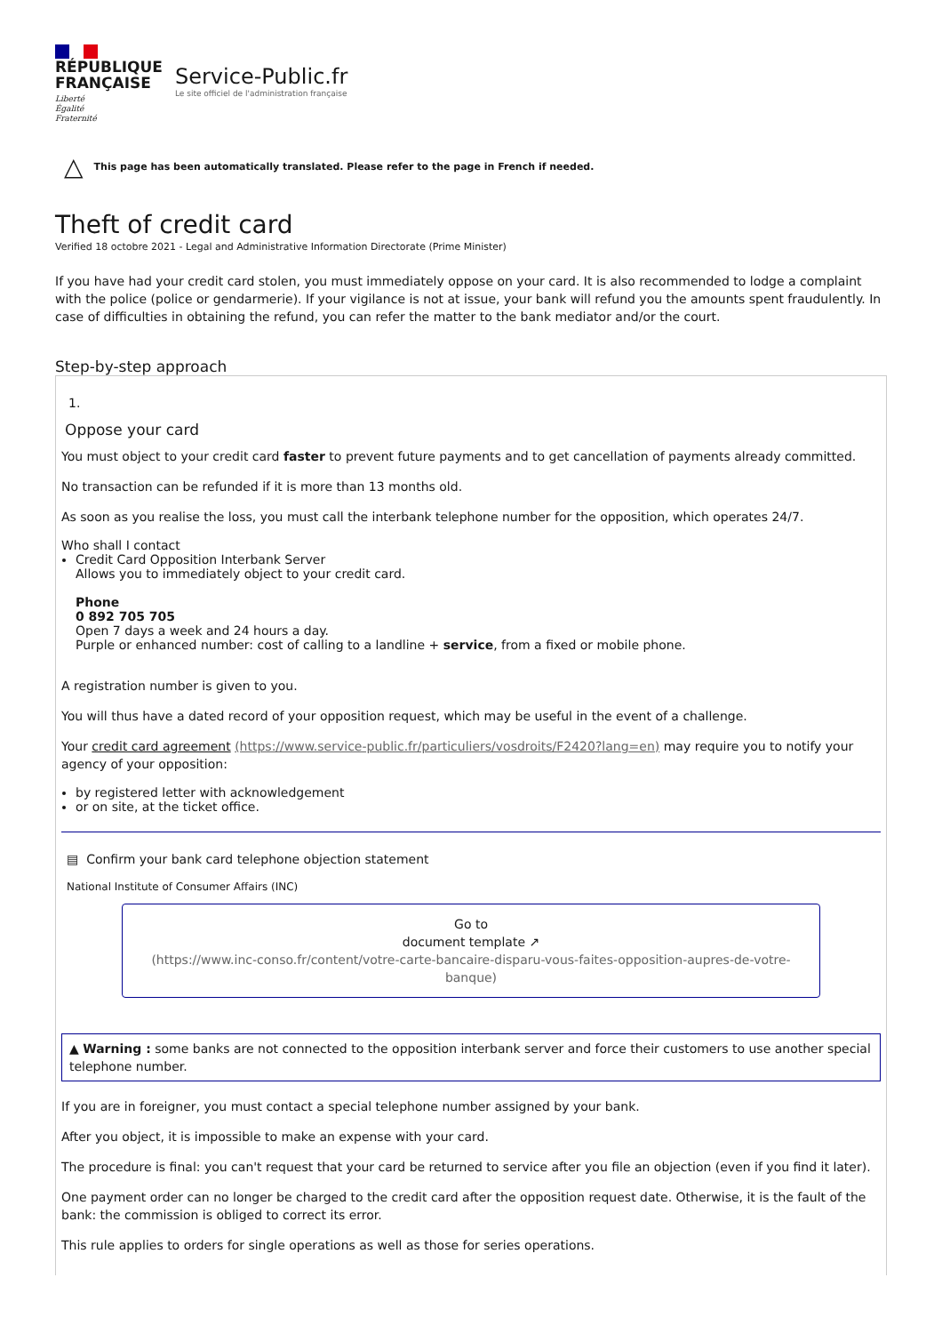RÉPUBLIQUE
FRANÇAISE
Liberté
Égalité
Fraternité
Service-Public.fr
Le site officiel de l'administration française
△ This page has been automatically translated. Please refer to the page in French if needed.
Theft of credit card
Verified 18 octobre 2021 - Legal and Administrative Information Directorate (Prime Minister)
If you have had your credit card stolen, you must immediately oppose on your card. It is also recommended to lodge a complaint with the police (police or gendarmerie). If your vigilance is not at issue, your bank will refund you the amounts spent fraudulently. In case of difficulties in obtaining the refund, you can refer the matter to the bank mediator and/or the court.
Step-by-step approach
1.
Oppose your card
You must object to your credit card faster to prevent future payments and to get cancellation of payments already committed.
No transaction can be refunded if it is more than 13 months old.
As soon as you realise the loss, you must call the interbank telephone number for the opposition, which operates 24/7.
Who shall I contact
Credit Card Opposition Interbank Server
Allows you to immediately object to your credit card.
Phone
0 892 705 705
Open 7 days a week and 24 hours a day.
Purple or enhanced number: cost of calling to a landline + service, from a fixed or mobile phone.
A registration number is given to you.
You will thus have a dated record of your opposition request, which may be useful in the event of a challenge.
Your credit card agreement (https://www.service-public.fr/particuliers/vosdroits/F2420?lang=en) may require you to notify your agency of your opposition:
by registered letter with acknowledgement
or on site, at the ticket office.
▤ Confirm your bank card telephone objection statement
National Institute of Consumer Affairs (INC)
Go to
document template ↗
(https://www.inc-conso.fr/content/votre-carte-bancaire-disparu-vous-faites-opposition-aupres-de-votre-banque)
▲ Warning : some banks are not connected to the opposition interbank server and force their customers to use another special telephone number.
If you are in foreigner, you must contact a special telephone number assigned by your bank.
After you object, it is impossible to make an expense with your card.
The procedure is final: you can't request that your card be returned to service after you file an objection (even if you find it later).
One payment order can no longer be charged to the credit card after the opposition request date. Otherwise, it is the fault of the bank: the commission is obliged to correct its error.
This rule applies to orders for single operations as well as those for series operations.